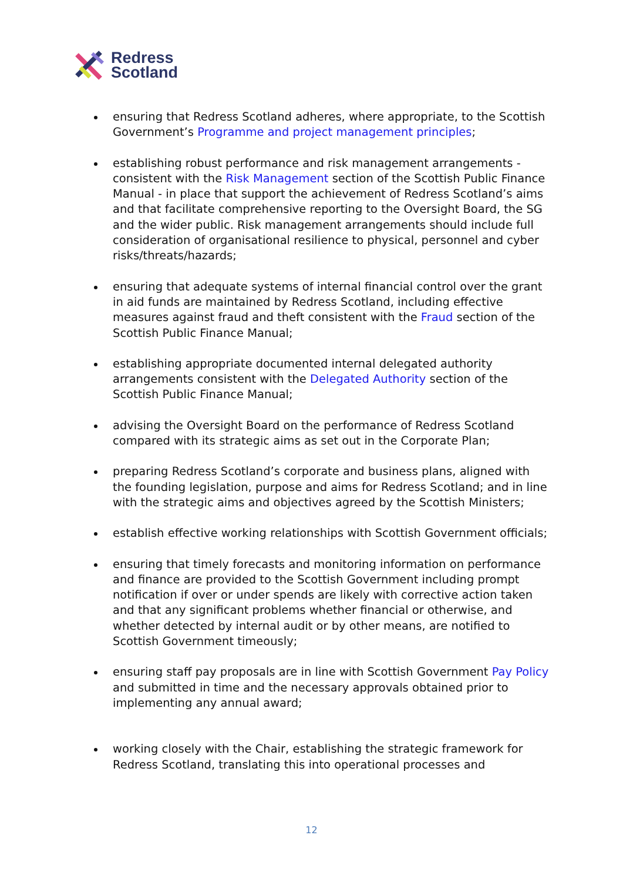Redress
Scotland
ensuring that Redress Scotland adheres, where appropriate, to the Scottish Government’s Programme and project management principles;
establishing robust performance and risk management arrangements - consistent with the Risk Management section of the Scottish Public Finance Manual - in place that support the achievement of Redress Scotland’s aims and that facilitate comprehensive reporting to the Oversight Board, the SG and the wider public. Risk management arrangements should include full consideration of organisational resilience to physical, personnel and cyber risks/threats/hazards;
ensuring that adequate systems of internal financial control over the grant in aid funds are maintained by Redress Scotland, including effective measures against fraud and theft consistent with the Fraud section of the Scottish Public Finance Manual;
establishing appropriate documented internal delegated authority arrangements consistent with the Delegated Authority section of the Scottish Public Finance Manual;
advising the Oversight Board on the performance of Redress Scotland compared with its strategic aims as set out in the Corporate Plan;
preparing Redress Scotland’s corporate and business plans, aligned with the founding legislation, purpose and aims for Redress Scotland; and in line with the strategic aims and objectives agreed by the Scottish Ministers;
establish effective working relationships with Scottish Government officials;
ensuring that timely forecasts and monitoring information on performance and finance are provided to the Scottish Government including prompt notification if over or under spends are likely with corrective action taken and that any significant problems whether financial or otherwise, and whether detected by internal audit or by other means, are notified to Scottish Government timeously;
ensuring staff pay proposals are in line with Scottish Government Pay Policy and submitted in time and the necessary approvals obtained prior to implementing any annual award;
working closely with the Chair, establishing the strategic framework for Redress Scotland, translating this into operational processes and
12